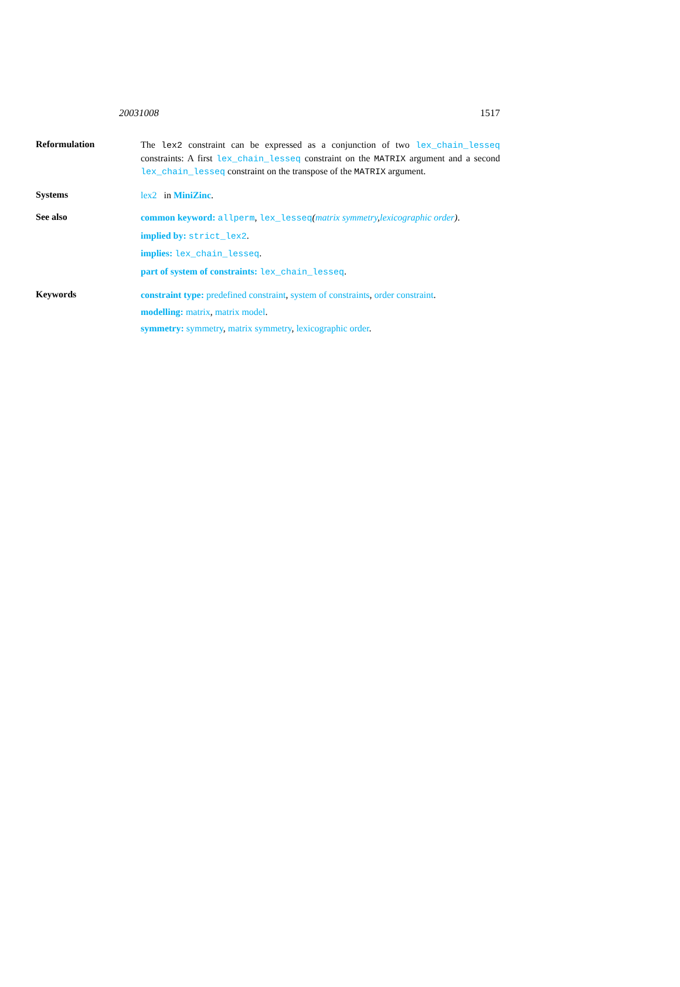20031008 1517
Reformulation
The lex2 constraint can be expressed as a conjunction of two lex_chain_lesseq constraints: A first lex_chain_lesseq constraint on the MATRIX argument and a second lex_chain_lesseq constraint on the transpose of the MATRIX argument.
Systems
lex2 in MiniZinc.
See also
common keyword: allperm, lex_lesseq(matrix symmetry,lexicographic order).
implied by: strict_lex2.
implies: lex_chain_lesseq.
part of system of constraints: lex_chain_lesseq.
Keywords
constraint type: predefined constraint, system of constraints, order constraint.
modelling: matrix, matrix model.
symmetry: symmetry, matrix symmetry, lexicographic order.